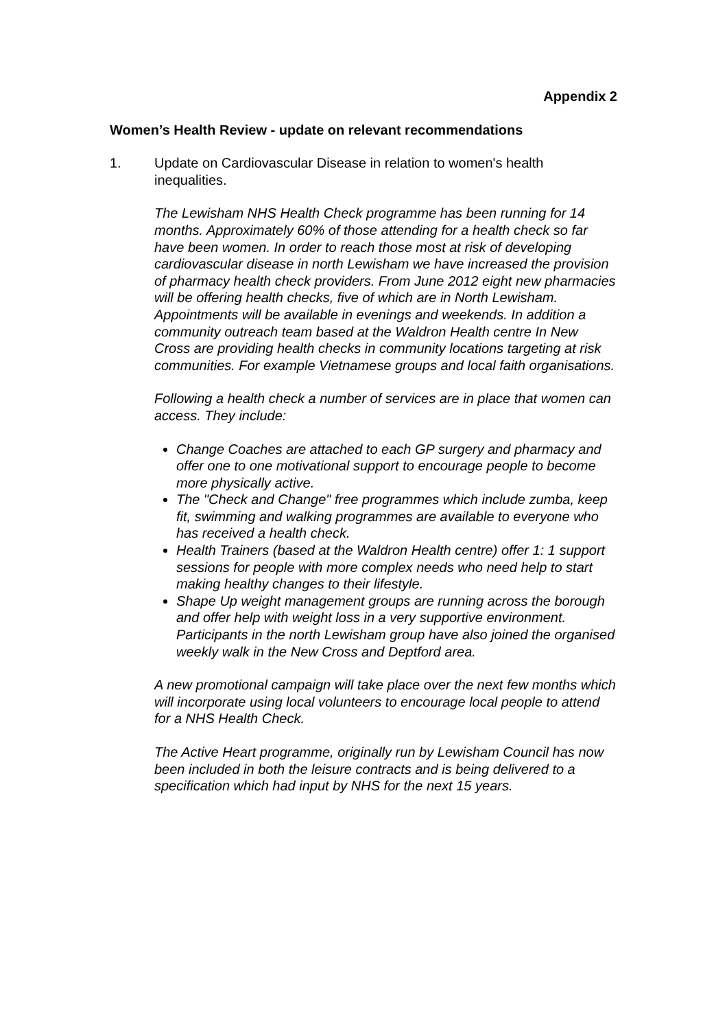Appendix 2
Women’s Health Review - update on relevant recommendations
1. Update on Cardiovascular Disease in relation to women's health inequalities.
The Lewisham NHS Health Check programme has been running for 14 months. Approximately 60% of those attending for a health check so far have been women. In order to reach those most at risk of developing cardiovascular disease in north Lewisham we have increased the provision of pharmacy health check providers. From June 2012 eight new pharmacies will be offering health checks, five of which are in North Lewisham. Appointments will be available in evenings and weekends. In addition a community outreach team based at the Waldron Health centre In New Cross are providing health checks in community locations targeting at risk communities. For example Vietnamese groups and local faith organisations.
Following a health check a number of services are in place that women can access. They include:
Change Coaches are attached to each GP surgery and pharmacy and offer one to one motivational support to encourage people to become more physically active.
The "Check and Change" free programmes which include zumba, keep fit, swimming and walking programmes are available to everyone who has received a health check.
Health Trainers (based at the Waldron Health centre) offer 1: 1 support sessions for people with more complex needs who need help to start making healthy changes to their lifestyle.
Shape Up weight management groups are running across the borough and offer help with weight loss in a very supportive environment. Participants in the north Lewisham group have also joined the organised weekly walk in the New Cross and Deptford area.
A new promotional campaign will take place over the next few months which will incorporate using local volunteers to encourage local people to attend for a NHS Health Check.
The Active Heart programme, originally run by Lewisham Council has now been included in both the leisure contracts and is being delivered to a specification which had input by NHS for the next 15 years.